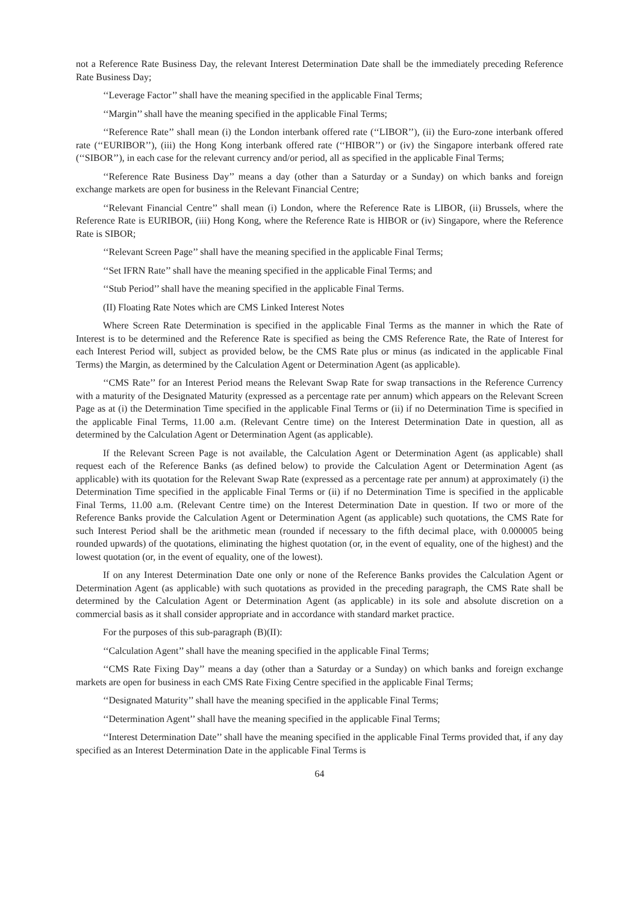not a Reference Rate Business Day, the relevant Interest Determination Date shall be the immediately preceding Reference Rate Business Day;
‘‘Leverage Factor’’ shall have the meaning specified in the applicable Final Terms;
‘‘Margin’’ shall have the meaning specified in the applicable Final Terms;
‘‘Reference Rate’’ shall mean (i) the London interbank offered rate (‘‘LIBOR’’), (ii) the Euro-zone interbank offered rate (‘‘EURIBOR’’), (iii) the Hong Kong interbank offered rate (‘‘HIBOR’’) or (iv) the Singapore interbank offered rate (‘‘SIBOR’’), in each case for the relevant currency and/or period, all as specified in the applicable Final Terms;
‘‘Reference Rate Business Day’’ means a day (other than a Saturday or a Sunday) on which banks and foreign exchange markets are open for business in the Relevant Financial Centre;
‘‘Relevant Financial Centre’’ shall mean (i) London, where the Reference Rate is LIBOR, (ii) Brussels, where the Reference Rate is EURIBOR, (iii) Hong Kong, where the Reference Rate is HIBOR or (iv) Singapore, where the Reference Rate is SIBOR;
‘‘Relevant Screen Page’’ shall have the meaning specified in the applicable Final Terms;
‘‘Set IFRN Rate’’ shall have the meaning specified in the applicable Final Terms; and
‘‘Stub Period’’ shall have the meaning specified in the applicable Final Terms.
(II) Floating Rate Notes which are CMS Linked Interest Notes
Where Screen Rate Determination is specified in the applicable Final Terms as the manner in which the Rate of Interest is to be determined and the Reference Rate is specified as being the CMS Reference Rate, the Rate of Interest for each Interest Period will, subject as provided below, be the CMS Rate plus or minus (as indicated in the applicable Final Terms) the Margin, as determined by the Calculation Agent or Determination Agent (as applicable).
‘‘CMS Rate’’ for an Interest Period means the Relevant Swap Rate for swap transactions in the Reference Currency with a maturity of the Designated Maturity (expressed as a percentage rate per annum) which appears on the Relevant Screen Page as at (i) the Determination Time specified in the applicable Final Terms or (ii) if no Determination Time is specified in the applicable Final Terms, 11.00 a.m. (Relevant Centre time) on the Interest Determination Date in question, all as determined by the Calculation Agent or Determination Agent (as applicable).
If the Relevant Screen Page is not available, the Calculation Agent or Determination Agent (as applicable) shall request each of the Reference Banks (as defined below) to provide the Calculation Agent or Determination Agent (as applicable) with its quotation for the Relevant Swap Rate (expressed as a percentage rate per annum) at approximately (i) the Determination Time specified in the applicable Final Terms or (ii) if no Determination Time is specified in the applicable Final Terms, 11.00 a.m. (Relevant Centre time) on the Interest Determination Date in question. If two or more of the Reference Banks provide the Calculation Agent or Determination Agent (as applicable) such quotations, the CMS Rate for such Interest Period shall be the arithmetic mean (rounded if necessary to the fifth decimal place, with 0.000005 being rounded upwards) of the quotations, eliminating the highest quotation (or, in the event of equality, one of the highest) and the lowest quotation (or, in the event of equality, one of the lowest).
If on any Interest Determination Date one only or none of the Reference Banks provides the Calculation Agent or Determination Agent (as applicable) with such quotations as provided in the preceding paragraph, the CMS Rate shall be determined by the Calculation Agent or Determination Agent (as applicable) in its sole and absolute discretion on a commercial basis as it shall consider appropriate and in accordance with standard market practice.
For the purposes of this sub-paragraph (B)(II):
‘‘Calculation Agent’’ shall have the meaning specified in the applicable Final Terms;
‘‘CMS Rate Fixing Day’’ means a day (other than a Saturday or a Sunday) on which banks and foreign exchange markets are open for business in each CMS Rate Fixing Centre specified in the applicable Final Terms;
‘‘Designated Maturity’’ shall have the meaning specified in the applicable Final Terms;
‘‘Determination Agent’’ shall have the meaning specified in the applicable Final Terms;
‘‘Interest Determination Date’’ shall have the meaning specified in the applicable Final Terms provided that, if any day specified as an Interest Determination Date in the applicable Final Terms is
64